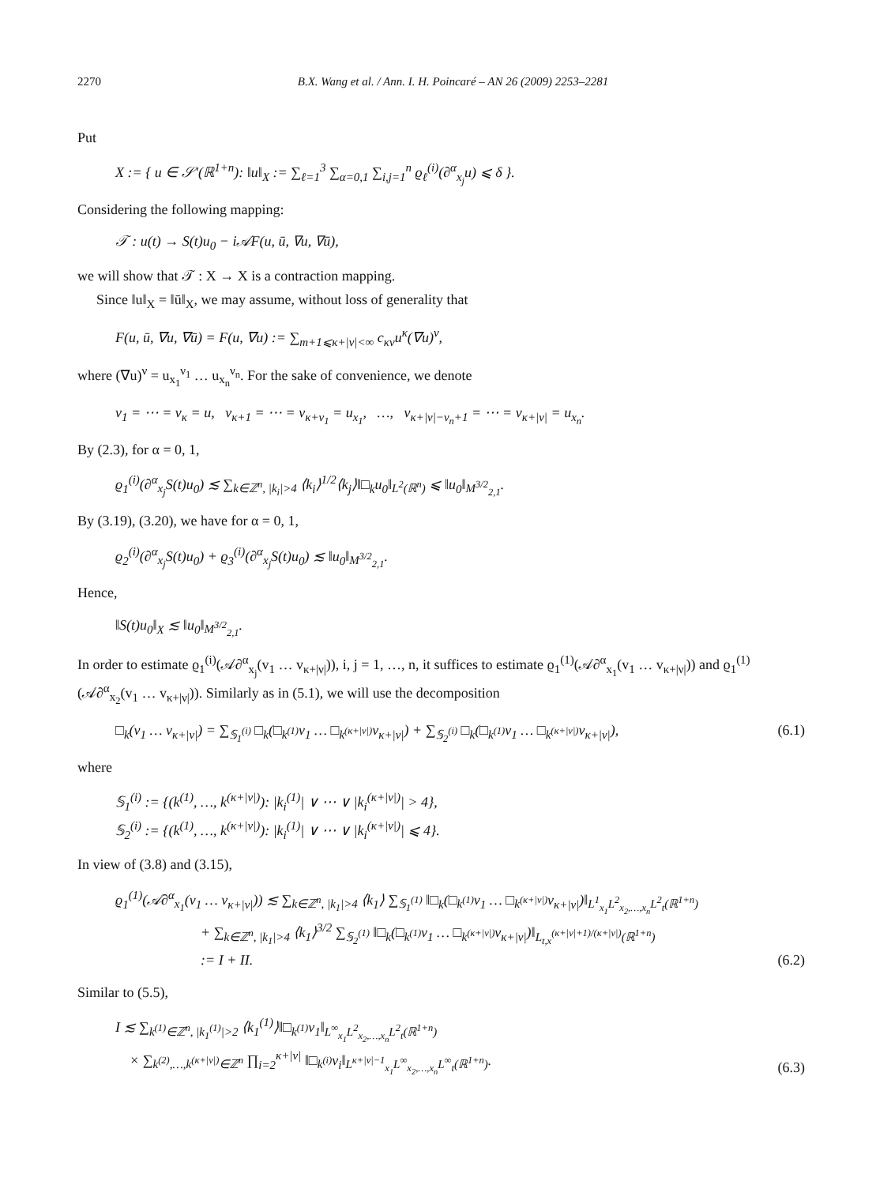2270 B.X. Wang et al. / Ann. I. H. Poincaré – AN 26 (2009) 2253–2281
Put
X := { u ∈ 𝒮′(ℝ<sup>1+n</sup>): ‖u‖<sub>X</sub> := ∑<sub>ℓ=1</sub><sup>3</sup> ∑<sub>α=0,1</sub> ∑<sub>i,j=1</sub><sup>n</sup> ϱ<sub>ℓ</sub><sup>(i)</sup>(∂<sup>α</sup><sub>x<sub>j</sub></sub>u) ⩽ δ }.
Considering the following mapping:
𝒯 : u(t) → S(t)u<sub>0</sub> − i𝒜F(u, ū, ∇u, ∇ū),
we will show that 𝒯 : X → X is a contraction mapping.
Since ‖u‖<sub>X</sub> = ‖ū‖<sub>X</sub>, we may assume, without loss of generality that
F(u, ū, ∇u, ∇ū) = F(u, ∇u) := ∑<sub>m+1⩽κ+|ν|<∞</sub> c<sub>κν</sub>u<sup>κ</sup>(∇u)<sup>ν</sup>,
where (∇u)<sup>ν</sup> = u<sub>x<sub>1</sub></sub><sup>ν<sub>1</sub></sup> … u<sub>x<sub>n</sub></sub><sup>ν<sub>n</sub></sup>. For the sake of convenience, we denote
v<sub>1</sub> = ⋯ = v<sub>κ</sub> = u, v<sub>κ+1</sub> = ⋯ = v<sub>κ+ν<sub>1</sub></sub> = u<sub>x<sub>1</sub></sub>, …, v<sub>κ+|ν|−ν<sub>n</sub>+1</sub> = ⋯ = v<sub>κ+|ν|</sub> = u<sub>x<sub>n</sub></sub>.
By (2.3), for α = 0, 1,
ϱ<sub>1</sub><sup>(i)</sup>(∂<sup>α</sup><sub>x<sub>j</sub></sub>S(t)u<sub>0</sub>) ≲ ∑<sub>k∈ℤ<sup>n</sup>, |k<sub>i</sub>|>4</sub> ⟨k<sub>i</sub>⟩<sup>1/2</sup>⟨k<sub>j</sub>⟩‖□<sub>k</sub>u<sub>0</sub>‖<sub>L<sup>2</sup>(ℝ<sup>n</sup>)</sub> ⩽ ‖u<sub>0</sub>‖<sub>M<sup>3/2</sup><sub>2,1</sub></sub>.
By (3.19), (3.20), we have for α = 0, 1,
ϱ<sub>2</sub><sup>(i)</sup>(∂<sup>α</sup><sub>x<sub>j</sub></sub>S(t)u<sub>0</sub>) + ϱ<sub>3</sub><sup>(i)</sup>(∂<sup>α</sup><sub>x<sub>j</sub></sub>S(t)u<sub>0</sub>) ≲ ‖u<sub>0</sub>‖<sub>M<sup>3/2</sup><sub>2,1</sub></sub>.
Hence,
‖S(t)u<sub>0</sub>‖<sub>X</sub> ≲ ‖u<sub>0</sub>‖<sub>M<sup>3/2</sup><sub>2,1</sub></sub>.
In order to estimate ϱ<sub>1</sub><sup>(i)</sup>(𝒜∂<sup>α</sup><sub>x<sub>j</sub></sub>(v<sub>1</sub> … v<sub>κ+|ν|</sub>)), i, j = 1, …, n, it suffices to estimate ϱ<sub>1</sub><sup>(1)</sup>(𝒜∂<sup>α</sup><sub>x<sub>1</sub></sub>(v<sub>1</sub> … v<sub>κ+|ν|</sub>)) and ϱ<sub>1</sub><sup>(1)</sup>(𝒜∂<sup>α</sup><sub>x<sub>2</sub></sub>(v<sub>1</sub> … v<sub>κ+|ν|</sub>)). Similarly as in (5.1), we will use the decomposition
□<sub>k</sub>(v<sub>1</sub> … v<sub>κ+|ν|</sub>) = ∑<sub>𝕊<sub>1</sub><sup>(i)</sup></sub> □<sub>k</sub>(□<sub>k<sup>(1)</sup></sub>v<sub>1</sub> … □<sub>k<sup>(κ+|ν|)</sup></sub>v<sub>κ+|ν|</sub>) + ∑<sub>𝕊<sub>2</sub><sup>(i)</sup></sub> □<sub>k</sub>(□<sub>k<sup>(1)</sup></sub>v<sub>1</sub> … □<sub>k<sup>(κ+|ν|)</sup></sub>v<sub>κ+|ν|</sub>), (6.1)
where
𝕊<sub>1</sub><sup>(i)</sup> := {(k<sup>(1)</sup>, …, k<sup>(κ+|ν|)</sup>): |k<sub>i</sub><sup>(1)</sup>| ∨ ⋯ ∨ |k<sub>i</sub><sup>(κ+|ν|)</sup>| > 4},
𝕊<sub>2</sub><sup>(i)</sup> := {(k<sup>(1)</sup>, …, k<sup>(κ+|ν|)</sup>): |k<sub>i</sub><sup>(1)</sup>| ∨ ⋯ ∨ |k<sub>i</sub><sup>(κ+|ν|)</sup>| ⩽ 4}.
In view of (3.8) and (3.15),
ϱ<sub>1</sub><sup>(1)</sup>(𝒜∂<sup>α</sup><sub>x<sub>1</sub></sub>(v<sub>1</sub> … v<sub>κ+|ν|</sub>)) ≲ ∑<sub>k∈ℤ<sup>n</sup>, |k<sub>1</sub>|>4</sub> ⟨k<sub>1</sub>⟩ ∑<sub>𝕊<sub>1</sub><sup>(1)</sup></sub> ‖□<sub>k</sub>(□<sub>k<sup>(1)</sup></sub>v<sub>1</sub> … □<sub>k<sup>(κ+|ν|)</sup></sub>v<sub>κ+|ν|</sub>)‖<sub>L<sup>1</sup><sub>x<sub>1</sub></sub>L<sup>2</sup><sub>x<sub>2</sub>,…,x<sub>n</sub></sub>L<sup>2</sup><sub>t</sub>(ℝ<sup>1+n</sup>)</sub>
+ ∑<sub>k∈ℤ<sup>n</sup>, |k<sub>1</sub>|>4</sub> ⟨k<sub>1</sub>⟩<sup>3/2</sup> ∑<sub>𝕊<sub>2</sub><sup>(1)</sup></sub> ‖□<sub>k</sub>(□<sub>k<sup>(1)</sup></sub>v<sub>1</sub> … □<sub>k<sup>(κ+|ν|)</sup></sub>v<sub>κ+|ν|</sub>)‖<sub>L<sub>t,x</sub><sup>(κ+|ν|+1)/(κ+|ν|)</sup>(ℝ<sup>1+n</sup>)</sub>
:= I + II. (6.2)
Similar to (5.5),
I ≲ ∑<sub>k<sup>(1)</sup>∈ℤ<sup>n</sup>, |k<sub>1</sub><sup>(1)</sup>|>2</sub> ⟨k<sub>1</sub><sup>(1)</sup>⟩‖□<sub>k<sup>(1)</sup></sub>v<sub>1</sub>‖<sub>L<sup>∞</sup><sub>x<sub>1</sub></sub>L<sup>2</sup><sub>x<sub>2</sub>,…,x<sub>n</sub></sub>L<sup>2</sup><sub>t</sub>(ℝ<sup>1+n</sup>)</sub>
× ∑<sub>k<sup>(2)</sup>,…,k<sup>(κ+|ν|)</sup>∈ℤ<sup>n</sup></sub> ∏<sub>i=2</sub><sup>κ+|ν|</sup> ‖□<sub>k<sup>(i)</sup></sub>v<sub>i</sub>‖<sub>L<sup>κ+|ν|−1</sup><sub>x<sub>1</sub></sub>L<sup>∞</sup><sub>x<sub>2</sub>,…,x<sub>n</sub></sub>L<sup>∞</sup><sub>t</sub>(ℝ<sup>1+n</sup>)</sub>. (6.3)